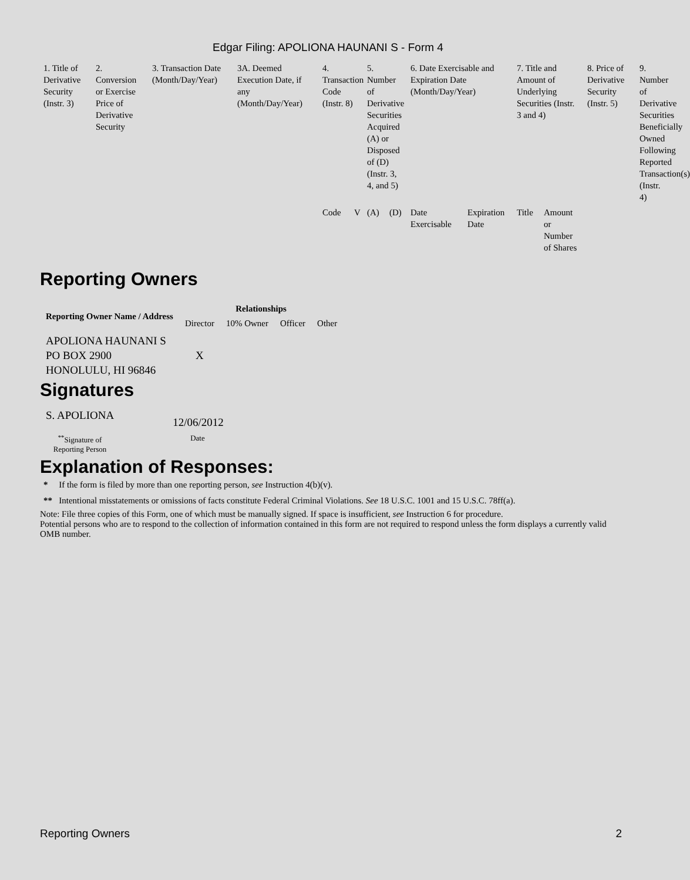Edgar Filing: APOLIONA HAUNANI S - Form 4
| 1. Title of Derivative Security (Instr. 3) | 2. Conversion or Exercise Price of Derivative Security | 3. Transaction Date (Month/Day/Year) | 3A. Deemed Execution Date, if any (Month/Day/Year) | 4. Transaction Code (Instr. 8) | | 5. Number of Derivative Securities Acquired (A) or Disposed of (D) (Instr. 3, 4, and 5) | | 6. Date Exercisable and Expiration Date (Month/Day/Year) | | 7. Title and Amount of Underlying Securities (Instr. 3 and 4) | | 8. Price of Derivative Security (Instr. 5) | 9. Number of Derivative Securities Beneficially Owned Following Reported Transaction(s) (Instr. 4) |
| | | | | Code | V | (A) | (D) | Date Exercisable | Expiration Date | Title | Amount or Number of Shares | | |
Reporting Owners
| Reporting Owner Name / Address | Relationships | | | |
| --- | --- | --- | --- | --- |
| | Director | 10% Owner | Officer | Other |
| APOLIONA HAUNANI S PO BOX 2900 HONOLULU, HI 96846 | X | | | |
Signatures
| S. APOLIONA | 12/06/2012 |
| <sup>**</sup> Signature of Reporting Person | Date |
Explanation of Responses:
* If the form is filed by more than one reporting person, see Instruction 4(b)(v).
** Intentional misstatements or omissions of facts constitute Federal Criminal Violations. See 18 U.S.C. 1001 and 15 U.S.C. 78ff(a).
Note: File three copies of this Form, one of which must be manually signed. If space is insufficient, see Instruction 6 for procedure.
Potential persons who are to respond to the collection of information contained in this form are not required to respond unless the form displays a currently valid OMB number.
Reporting Owners 2